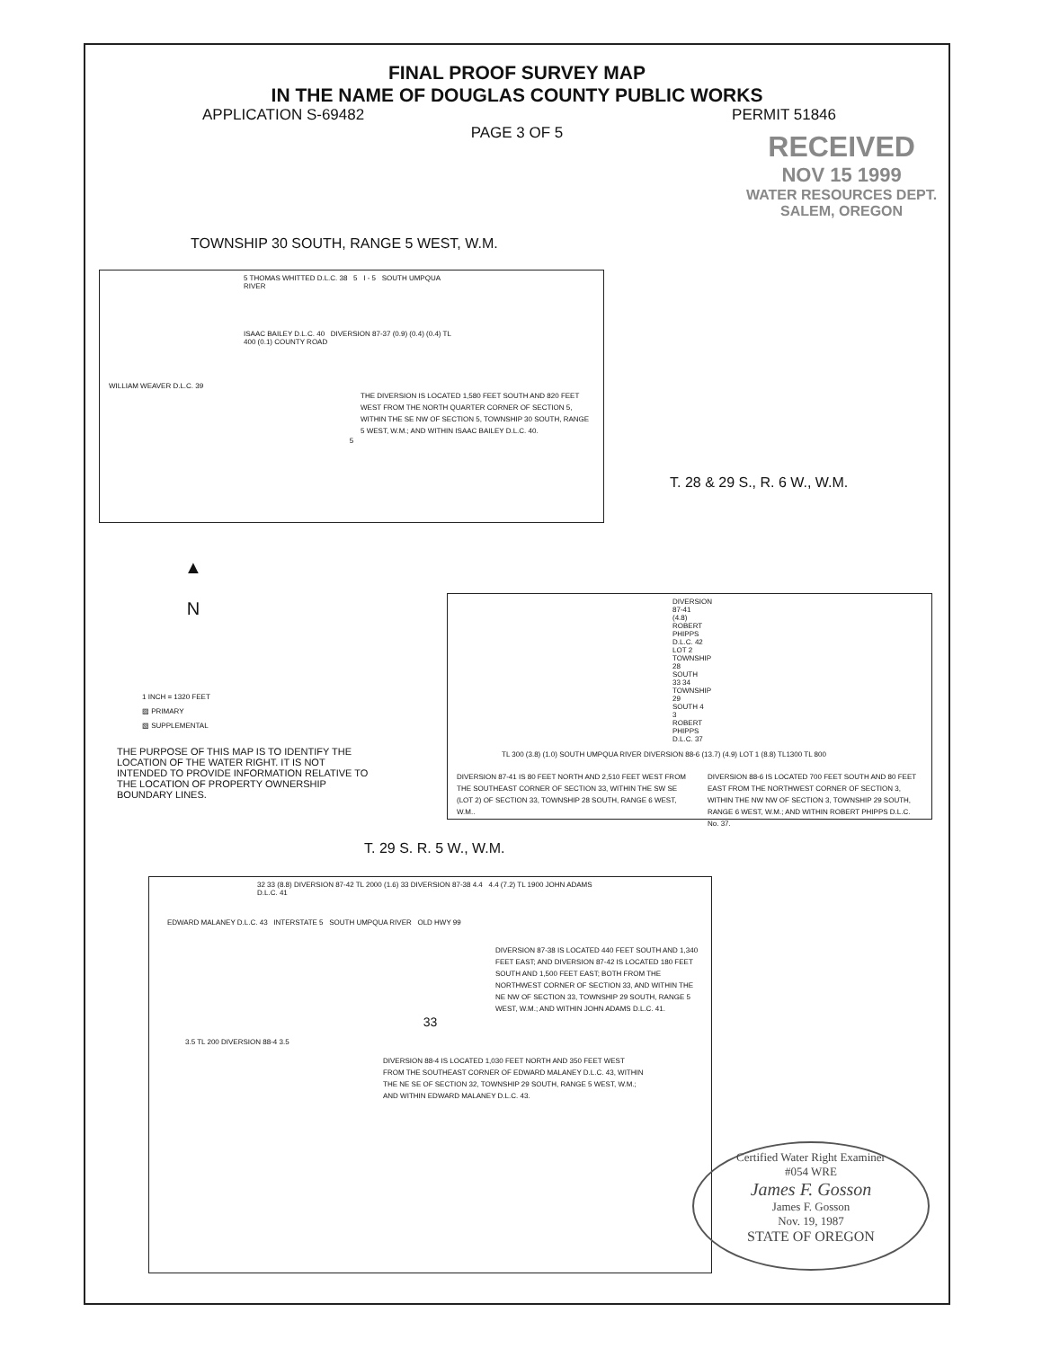FINAL PROOF SURVEY MAP
IN THE NAME OF DOUGLAS COUNTY PUBLIC WORKS
APPLICATION S-69482 PERMIT 51846
PAGE 3 OF 5
RECEIVED
NOV 15 1999
WATER RESOURCES DEPT.
SALEM, OREGON
TOWNSHIP 30 SOUTH, RANGE 5 WEST, W.M.
5 THOMAS WHITTED D.L.C. 38 5 I - 5 SOUTH UMPQUA RIVER
ISAAC BAILEY D.L.C. 40 DIVERSION 87-37 (0.9) (0.4) (0.4) TL 400 (0.1) COUNTY ROAD
WILLIAM WEAVER D.L.C. 39
THE DIVERSION IS LOCATED 1,580 FEET SOUTH AND 820 FEET WEST FROM THE NORTH QUARTER CORNER OF SECTION 5, WITHIN THE SE NW OF SECTION 5, TOWNSHIP 30 SOUTH, RANGE 5 WEST, W.M.; AND WITHIN ISAAC BAILEY D.L.C. 40.
5
T. 28 & 29 S., R. 6 W., W.M.
▲
N
1 INCH = 1320 FEET
▨ PRIMARY
▧ SUPPLEMENTAL
THE PURPOSE OF THIS MAP IS TO IDENTIFY THE LOCATION OF THE WATER RIGHT. IT IS NOT INTENDED TO PROVIDE INFORMATION RELATIVE TO THE LOCATION OF PROPERTY OWNERSHIP BOUNDARY LINES.
DIVERSION 87-41 (4.8) ROBERT PHIPPS D.L.C. 42 LOT 2 TOWNSHIP 28 SOUTH 33 34 TOWNSHIP 29 SOUTH 4 3 ROBERT PHIPPS D.L.C. 37
TL 300 (3.8) (1.0) SOUTH UMPQUA RIVER DIVERSION 88-6 (13.7) (4.9) LOT 1 (8.8) TL1300 TL 800
DIVERSION 87-41 IS 80 FEET NORTH AND 2,510 FEET WEST FROM THE SOUTHEAST CORNER OF SECTION 33, WITHIN THE SW SE (LOT 2) OF SECTION 33, TOWNSHIP 28 SOUTH, RANGE 6 WEST, W.M..
DIVERSION 88-6 IS LOCATED 700 FEET SOUTH AND 80 FEET EAST FROM THE NORTHWEST CORNER OF SECTION 3, WITHIN THE NW NW OF SECTION 3, TOWNSHIP 29 SOUTH, RANGE 6 WEST, W.M.; AND WITHIN ROBERT PHIPPS D.L.C. No. 37.
T. 29 S. R. 5 W., W.M.
32 33 (8.8) DIVERSION 87-42 TL 2000 (1.6) 33 DIVERSION 87-38 4.4 4.4 (7.2) TL 1900 JOHN ADAMS D.L.C. 41
EDWARD MALANEY D.L.C. 43 INTERSTATE 5 SOUTH UMPQUA RIVER OLD HWY 99
DIVERSION 87-38 IS LOCATED 440 FEET SOUTH AND 1,340 FEET EAST; AND DIVERSION 87-42 IS LOCATED 180 FEET SOUTH AND 1,500 FEET EAST; BOTH FROM THE NORTHWEST CORNER OF SECTION 33, AND WITHIN THE NE NW OF SECTION 33, TOWNSHIP 29 SOUTH, RANGE 5 WEST, W.M.; AND WITHIN JOHN ADAMS D.L.C. 41.
33
3.5 TL 200 DIVERSION 88-4 3.5
DIVERSION 88-4 IS LOCATED 1,030 FEET NORTH AND 350 FEET WEST FROM THE SOUTHEAST CORNER OF EDWARD MALANEY D.L.C. 43, WITHIN THE NE SE OF SECTION 32, TOWNSHIP 29 SOUTH, RANGE 5 WEST, W.M.; AND WITHIN EDWARD MALANEY D.L.C. 43.
Certified Water Right Examiner
#054 WRE
James F. Gosson
James F. Gosson
Nov. 19, 1987
STATE OF OREGON